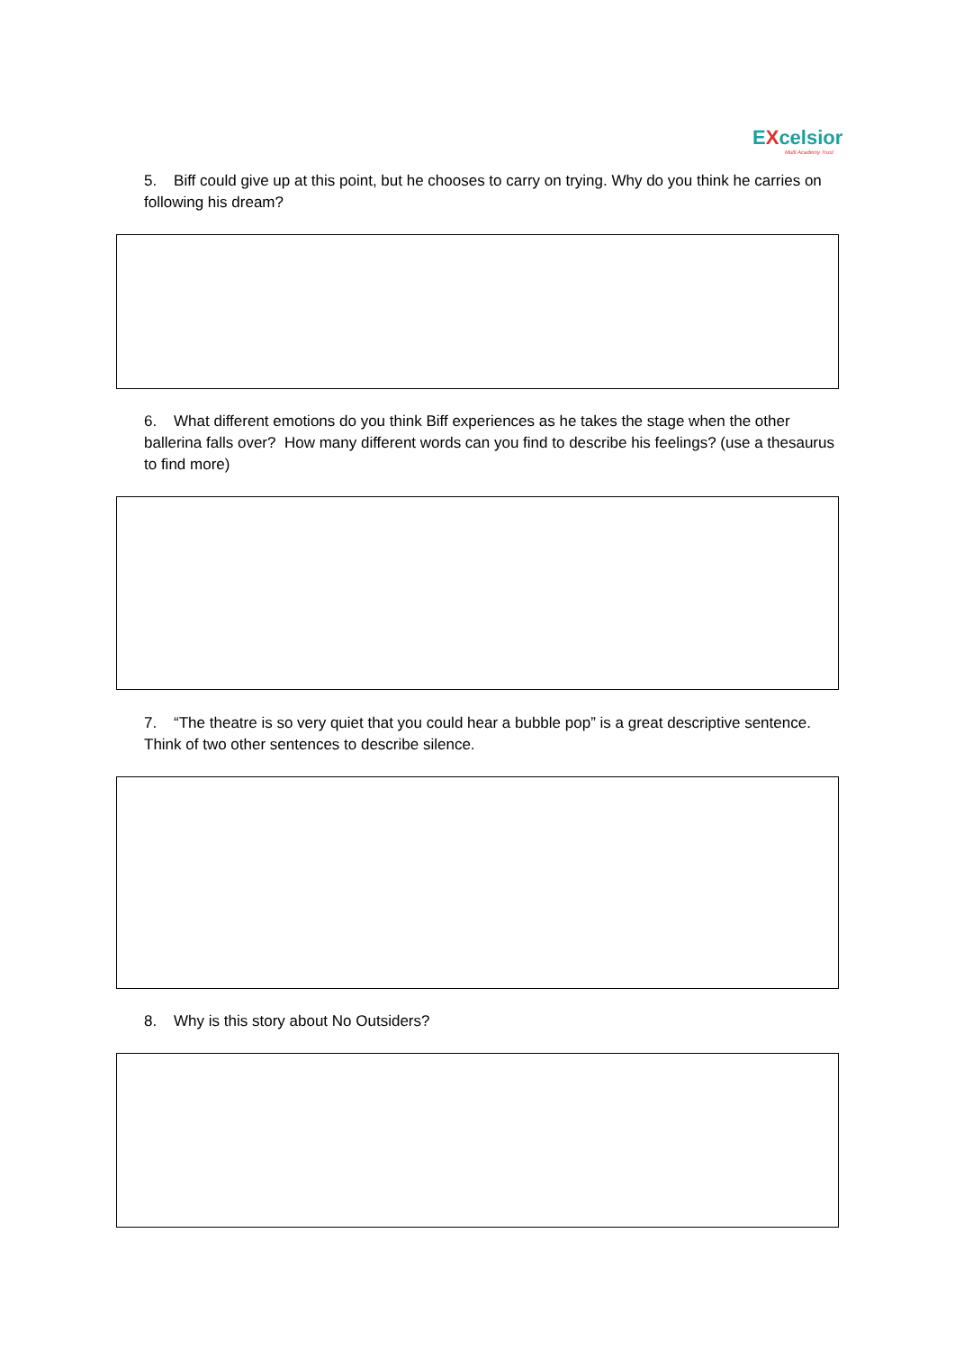EXcelsior
Multi Academy Trust
5. Biff could give up at this point, but he chooses to carry on trying. Why do you think he carries on following his dream?
6. What different emotions do you think Biff experiences as he takes the stage when the other ballerina falls over? How many different words can you find to describe his feelings? (use a thesaurus to find more)
7. “The theatre is so very quiet that you could hear a bubble pop” is a great descriptive sentence. Think of two other sentences to describe silence.
8. Why is this story about No Outsiders?